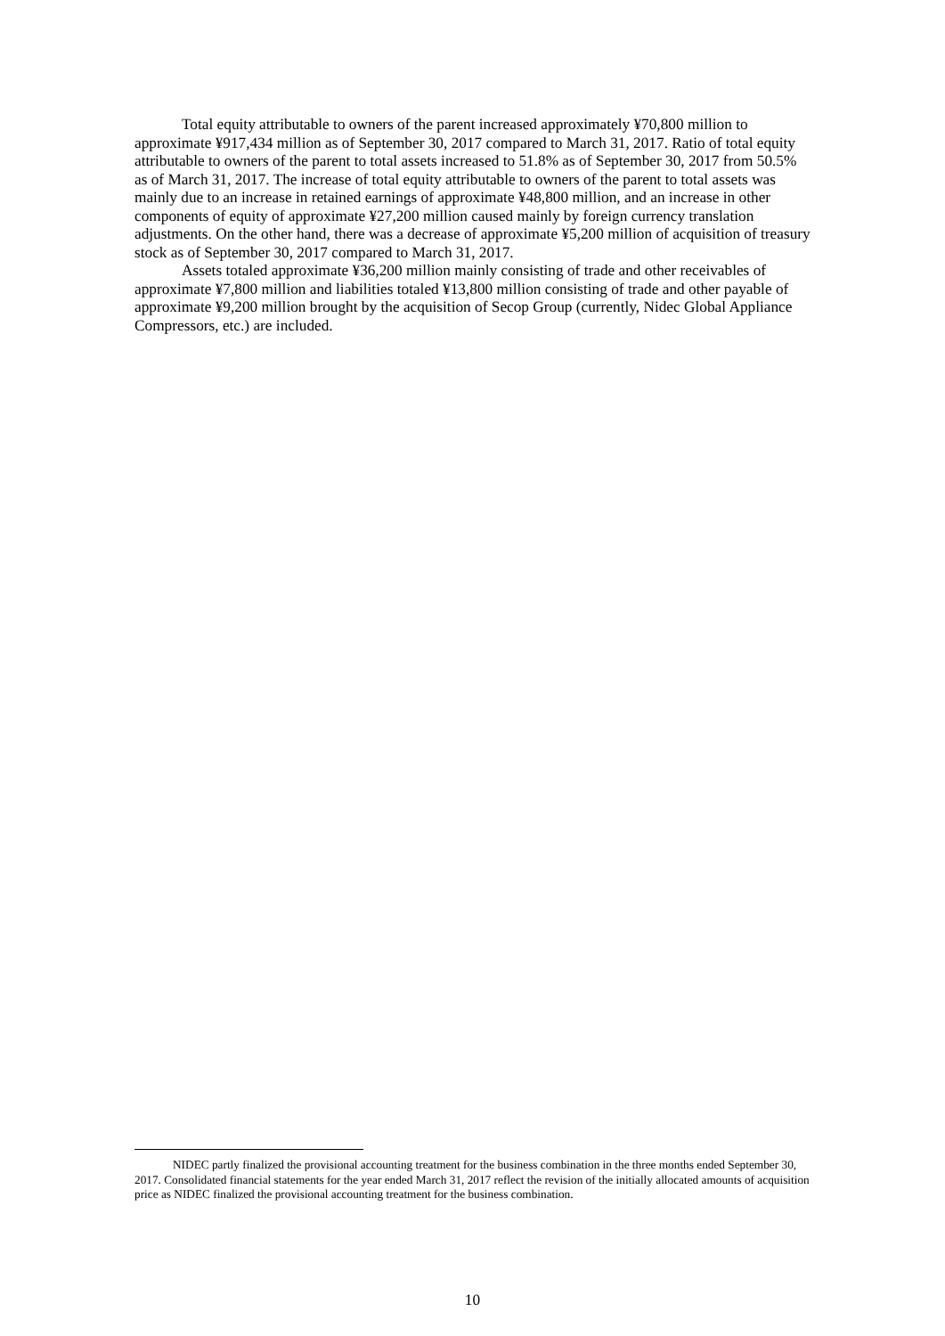Total equity attributable to owners of the parent increased approximately ¥70,800 million to approximate ¥917,434 million as of September 30, 2017 compared to March 31, 2017. Ratio of total equity attributable to owners of the parent to total assets increased to 51.8% as of September 30, 2017 from 50.5% as of March 31, 2017. The increase of total equity attributable to owners of the parent to total assets was mainly due to an increase in retained earnings of approximate ¥48,800 million, and an increase in other components of equity of approximate ¥27,200 million caused mainly by foreign currency translation adjustments. On the other hand, there was a decrease of approximate ¥5,200 million of acquisition of treasury stock as of September 30, 2017 compared to March 31, 2017.
Assets totaled approximate ¥36,200 million mainly consisting of trade and other receivables of approximate ¥7,800 million and liabilities totaled ¥13,800 million consisting of trade and other payable of approximate ¥9,200 million brought by the acquisition of Secop Group (currently, Nidec Global Appliance Compressors, etc.) are included.
NIDEC partly finalized the provisional accounting treatment for the business combination in the three months ended September 30, 2017. Consolidated financial statements for the year ended March 31, 2017 reflect the revision of the initially allocated amounts of acquisition price as NIDEC finalized the provisional accounting treatment for the business combination.
10